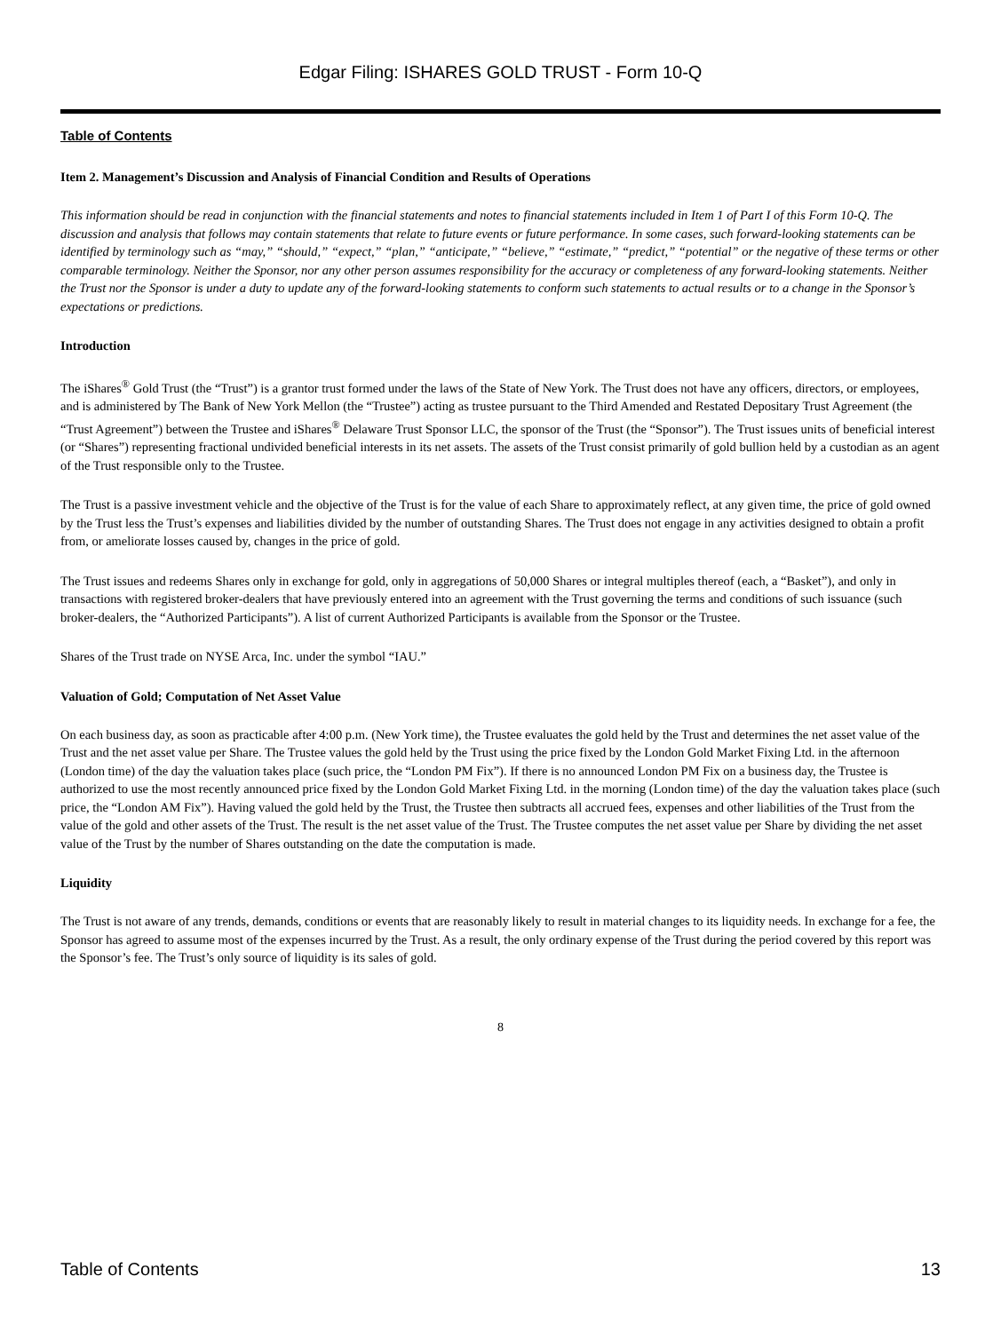Edgar Filing: ISHARES GOLD TRUST - Form 10-Q
Table of Contents
Item 2. Management’s Discussion and Analysis of Financial Condition and Results of Operations
This information should be read in conjunction with the financial statements and notes to financial statements included in Item 1 of Part I of this Form 10-Q. The discussion and analysis that follows may contain statements that relate to future events or future performance. In some cases, such forward-looking statements can be identified by terminology such as “may,” “should,” “expect,” “plan,” “anticipate,” “believe,” “estimate,” “predict,” “potential” or the negative of these terms or other comparable terminology. Neither the Sponsor, nor any other person assumes responsibility for the accuracy or completeness of any forward-looking statements. Neither the Trust nor the Sponsor is under a duty to update any of the forward-looking statements to conform such statements to actual results or to a change in the Sponsor’s expectations or predictions.
Introduction
The iShares<sup>®</sup> Gold Trust (the “Trust”) is a grantor trust formed under the laws of the State of New York. The Trust does not have any officers, directors, or employees, and is administered by The Bank of New York Mellon (the “Trustee”) acting as trustee pursuant to the Third Amended and Restated Depositary Trust Agreement (the “Trust Agreement”) between the Trustee and iShares<sup>®</sup> Delaware Trust Sponsor LLC, the sponsor of the Trust (the “Sponsor”). The Trust issues units of beneficial interest (or “Shares”) representing fractional undivided beneficial interests in its net assets. The assets of the Trust consist primarily of gold bullion held by a custodian as an agent of the Trust responsible only to the Trustee.
The Trust is a passive investment vehicle and the objective of the Trust is for the value of each Share to approximately reflect, at any given time, the price of gold owned by the Trust less the Trust’s expenses and liabilities divided by the number of outstanding Shares. The Trust does not engage in any activities designed to obtain a profit from, or ameliorate losses caused by, changes in the price of gold.
The Trust issues and redeems Shares only in exchange for gold, only in aggregations of 50,000 Shares or integral multiples thereof (each, a “Basket”), and only in transactions with registered broker-dealers that have previously entered into an agreement with the Trust governing the terms and conditions of such issuance (such broker-dealers, the “Authorized Participants”). A list of current Authorized Participants is available from the Sponsor or the Trustee.
Shares of the Trust trade on NYSE Arca, Inc. under the symbol “IAU.”
Valuation of Gold; Computation of Net Asset Value
On each business day, as soon as practicable after 4:00 p.m. (New York time), the Trustee evaluates the gold held by the Trust and determines the net asset value of the Trust and the net asset value per Share. The Trustee values the gold held by the Trust using the price fixed by the London Gold Market Fixing Ltd. in the afternoon (London time) of the day the valuation takes place (such price, the “London PM Fix”). If there is no announced London PM Fix on a business day, the Trustee is authorized to use the most recently announced price fixed by the London Gold Market Fixing Ltd. in the morning (London time) of the day the valuation takes place (such price, the “London AM Fix”). Having valued the gold held by the Trust, the Trustee then subtracts all accrued fees, expenses and other liabilities of the Trust from the value of the gold and other assets of the Trust. The result is the net asset value of the Trust. The Trustee computes the net asset value per Share by dividing the net asset value of the Trust by the number of Shares outstanding on the date the computation is made.
Liquidity
The Trust is not aware of any trends, demands, conditions or events that are reasonably likely to result in material changes to its liquidity needs. In exchange for a fee, the Sponsor has agreed to assume most of the expenses incurred by the Trust. As a result, the only ordinary expense of the Trust during the period covered by this report was the Sponsor’s fee. The Trust’s only source of liquidity is its sales of gold.
8
Table of Contents 13